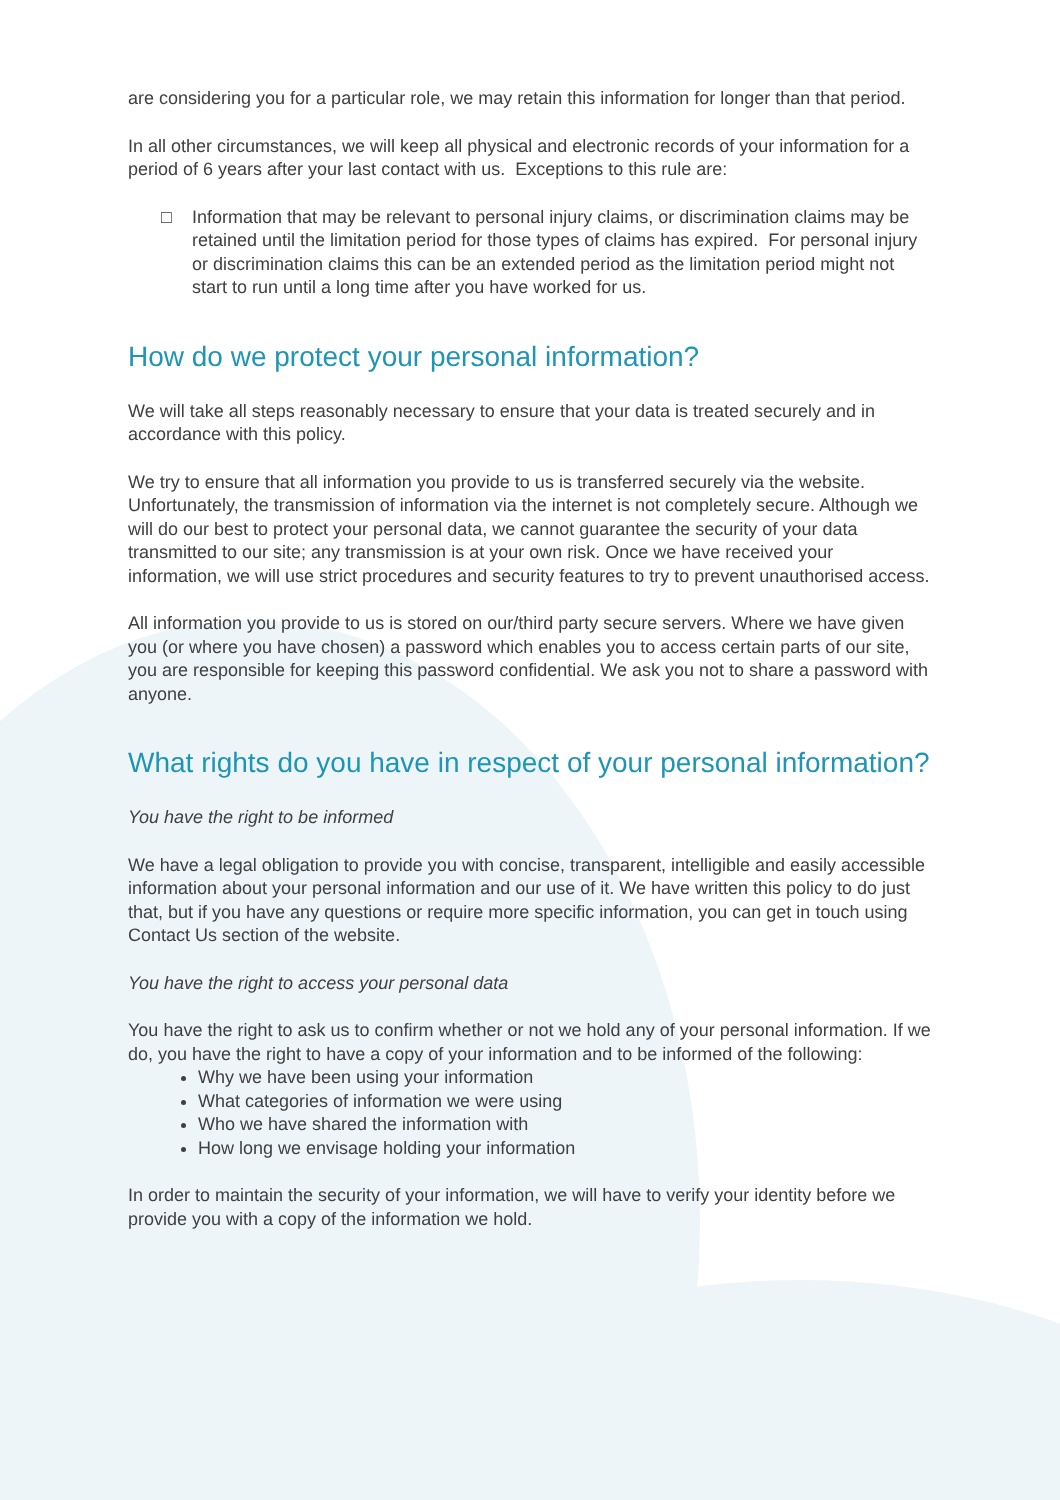are considering you for a particular role, we may retain this information for longer than that period.
In all other circumstances, we will keep all physical and electronic records of your information for a period of 6 years after your last contact with us. Exceptions to this rule are:
□ Information that may be relevant to personal injury claims, or discrimination claims may be retained until the limitation period for those types of claims has expired. For personal injury or discrimination claims this can be an extended period as the limitation period might not start to run until a long time after you have worked for us.
How do we protect your personal information?
We will take all steps reasonably necessary to ensure that your data is treated securely and in accordance with this policy.
We try to ensure that all information you provide to us is transferred securely via the website. Unfortunately, the transmission of information via the internet is not completely secure. Although we will do our best to protect your personal data, we cannot guarantee the security of your data transmitted to our site; any transmission is at your own risk. Once we have received your information, we will use strict procedures and security features to try to prevent unauthorised access.
All information you provide to us is stored on our/third party secure servers. Where we have given you (or where you have chosen) a password which enables you to access certain parts of our site, you are responsible for keeping this password confidential. We ask you not to share a password with anyone.
What rights do you have in respect of your personal information?
You have the right to be informed
We have a legal obligation to provide you with concise, transparent, intelligible and easily accessible information about your personal information and our use of it. We have written this policy to do just that, but if you have any questions or require more specific information, you can get in touch using Contact Us section of the website.
You have the right to access your personal data
You have the right to ask us to confirm whether or not we hold any of your personal information. If we do, you have the right to have a copy of your information and to be informed of the following:
Why we have been using your information
What categories of information we were using
Who we have shared the information with
How long we envisage holding your information
In order to maintain the security of your information, we will have to verify your identity before we provide you with a copy of the information we hold.